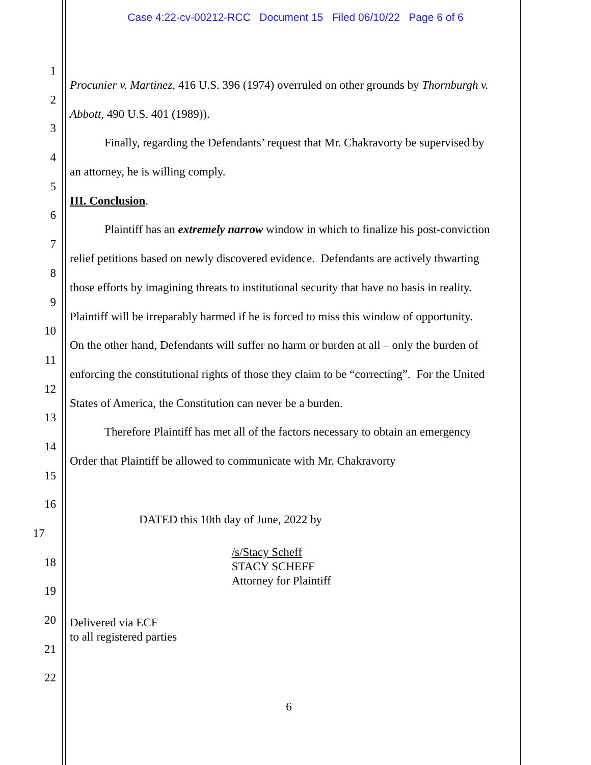Case 4:22-cv-00212-RCC Document 15 Filed 06/10/22 Page 6 of 6
1
Procunier v. Martinez, 416 U.S. 396 (1974) overruled on other grounds by Thornburgh v.
2
Abbott, 490 U.S. 401 (1989)).
3
Finally, regarding the Defendants’ request that Mr. Chakravorty be supervised by
4
an attorney, he is willing comply.
5
III. Conclusion.
6
Plaintiff has an extremely narrow window in which to finalize his post-conviction
7
relief petitions based on newly discovered evidence. Defendants are actively thwarting
8
those efforts by imagining threats to institutional security that have no basis in reality.
9
Plaintiff will be irreparably harmed if he is forced to miss this window of opportunity.
10
On the other hand, Defendants will suffer no harm or burden at all – only the burden of
11
enforcing the constitutional rights of those they claim to be “correcting”. For the United
12
States of America, the Constitution can never be a burden.
13
Therefore Plaintiff has met all of the factors necessary to obtain an emergency
14
Order that Plaintiff be allowed to communicate with Mr. Chakravorty
15
16
DATED this 10th day of June, 2022 by
17
/s/Stacy Scheff
STACY SCHEFF
Attorney for Plaintiff
18
19
20
Delivered via ECF
to all registered parties
21
22
6